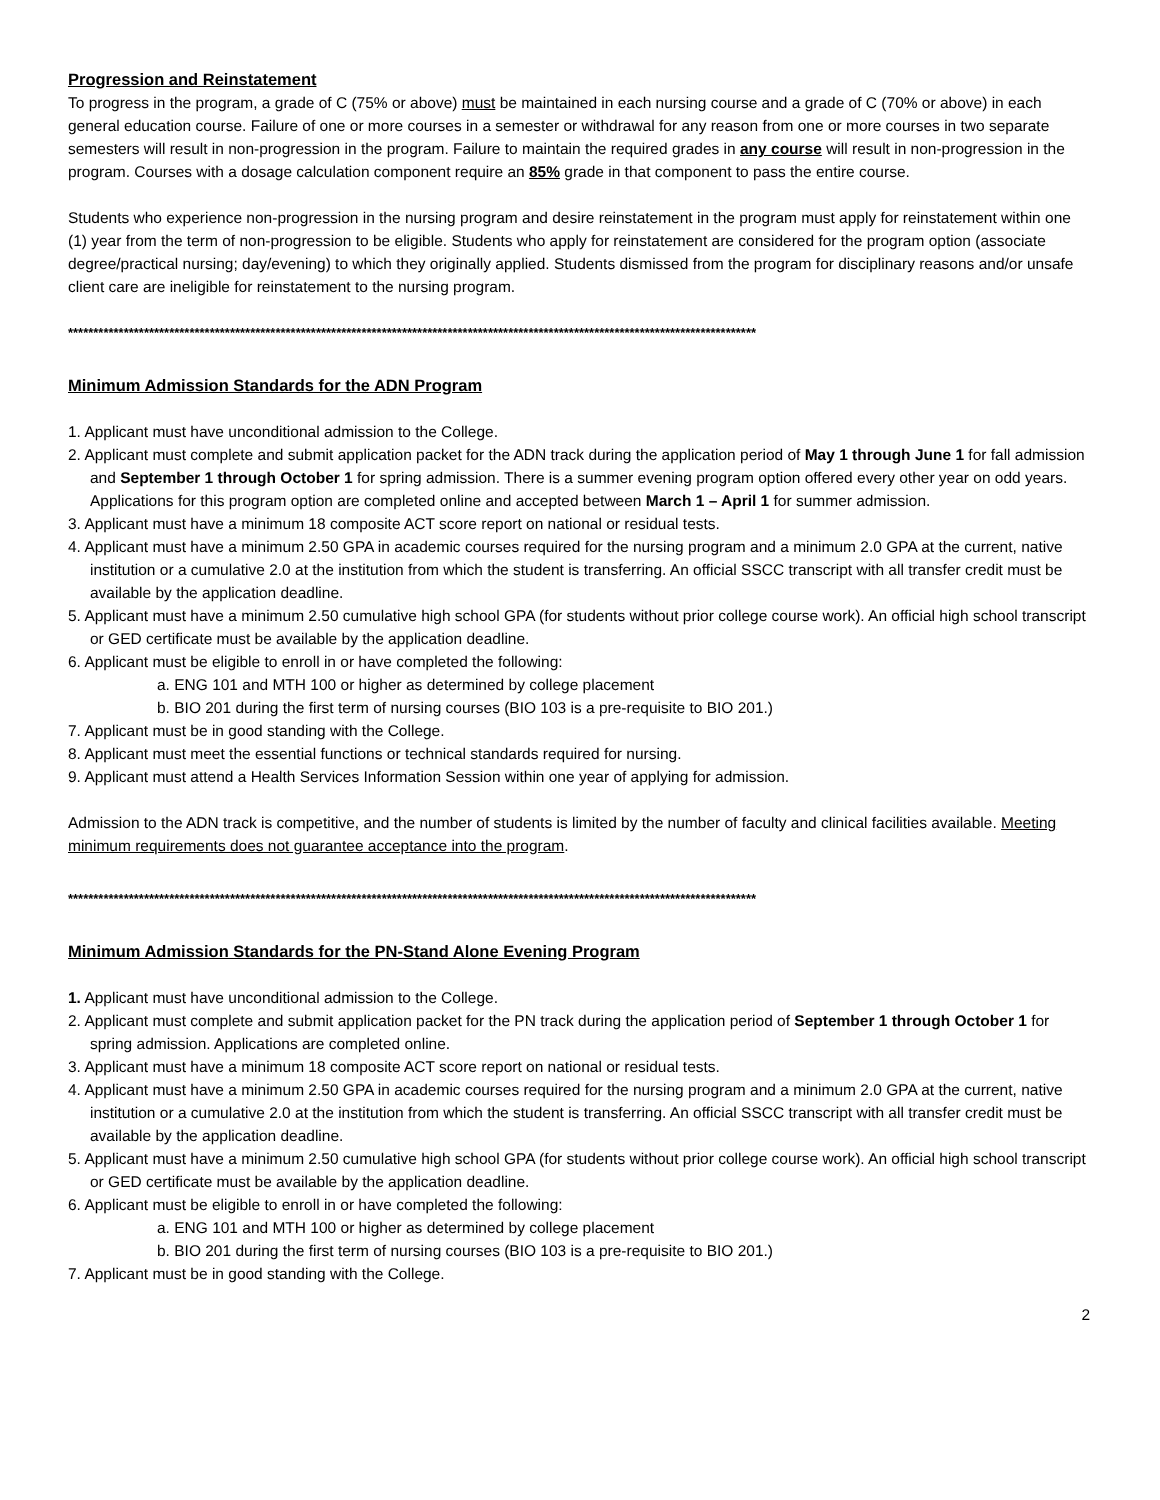Progression and Reinstatement
To progress in the program, a grade of C (75% or above) must be maintained in each nursing course and a grade of C (70% or above) in each general education course. Failure of one or more courses in a semester or withdrawal for any reason from one or more courses in two separate semesters will result in non-progression in the program. Failure to maintain the required grades in any course will result in non-progression in the program. Courses with a dosage calculation component require an 85% grade in that component to pass the entire course.
Students who experience non-progression in the nursing program and desire reinstatement in the program must apply for reinstatement within one (1) year from the term of non-progression to be eligible. Students who apply for reinstatement are considered for the program option (associate degree/practical nursing; day/evening) to which they originally applied. Students dismissed from the program for disciplinary reasons and/or unsafe client care are ineligible for reinstatement to the nursing program.
****************************************************************************************************************************************
Minimum Admission Standards for the ADN Program
1. Applicant must have unconditional admission to the College.
2. Applicant must complete and submit application packet for the ADN track during the application period of May 1 through June 1 for fall admission and September 1 through October 1 for spring admission. There is a summer evening program option offered every other year on odd years. Applications for this program option are completed online and accepted between March 1 – April 1 for summer admission.
3. Applicant must have a minimum 18 composite ACT score report on national or residual tests.
4. Applicant must have a minimum 2.50 GPA in academic courses required for the nursing program and a minimum 2.0 GPA at the current, native institution or a cumulative 2.0 at the institution from which the student is transferring. An official SSCC transcript with all transfer credit must be available by the application deadline.
5. Applicant must have a minimum 2.50 cumulative high school GPA (for students without prior college course work). An official high school transcript or GED certificate must be available by the application deadline.
6. Applicant must be eligible to enroll in or have completed the following:
a. ENG 101 and MTH 100 or higher as determined by college placement
b. BIO 201 during the first term of nursing courses (BIO 103 is a pre-requisite to BIO 201.)
7. Applicant must be in good standing with the College.
8. Applicant must meet the essential functions or technical standards required for nursing.
9. Applicant must attend a Health Services Information Session within one year of applying for admission.
Admission to the ADN track is competitive, and the number of students is limited by the number of faculty and clinical facilities available. Meeting minimum requirements does not guarantee acceptance into the program.
****************************************************************************************************************************************
Minimum Admission Standards for the PN-Stand Alone Evening Program
1. Applicant must have unconditional admission to the College.
2. Applicant must complete and submit application packet for the PN track during the application period of September 1 through October 1 for spring admission. Applications are completed online.
3. Applicant must have a minimum 18 composite ACT score report on national or residual tests.
4. Applicant must have a minimum 2.50 GPA in academic courses required for the nursing program and a minimum 2.0 GPA at the current, native institution or a cumulative 2.0 at the institution from which the student is transferring. An official SSCC transcript with all transfer credit must be available by the application deadline.
5. Applicant must have a minimum 2.50 cumulative high school GPA (for students without prior college course work). An official high school transcript or GED certificate must be available by the application deadline.
6. Applicant must be eligible to enroll in or have completed the following:
a. ENG 101 and MTH 100 or higher as determined by college placement
b. BIO 201 during the first term of nursing courses (BIO 103 is a pre-requisite to BIO 201.)
7. Applicant must be in good standing with the College.
2